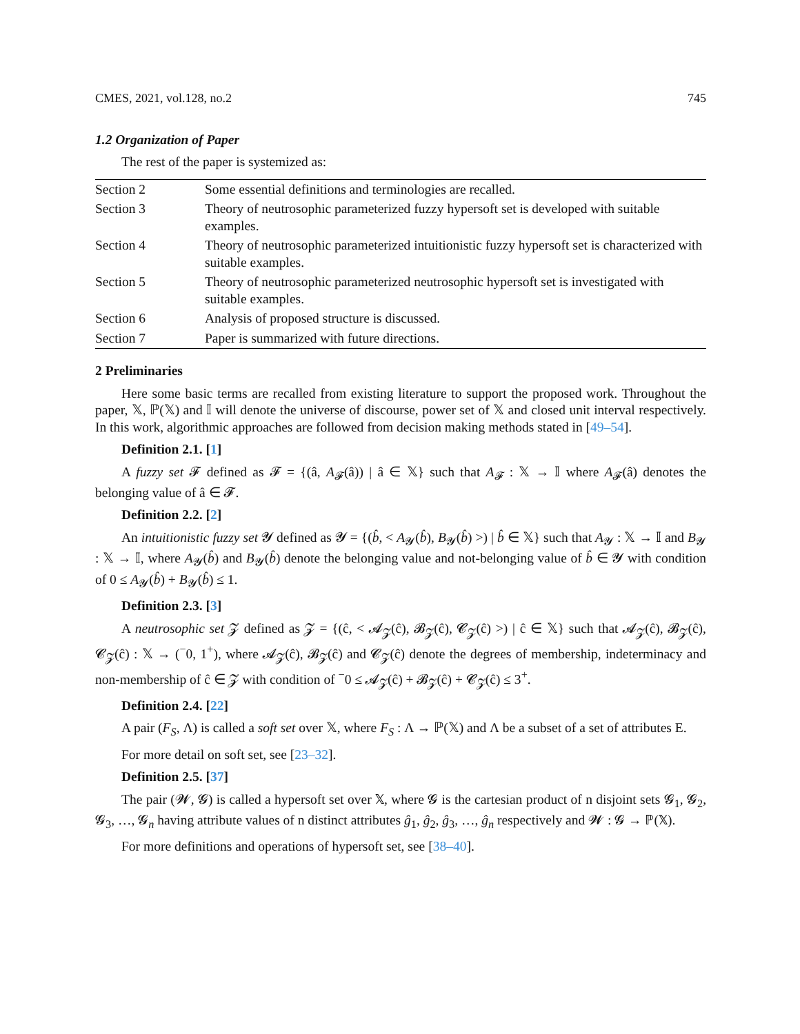CMES, 2021, vol.128, no.2 745
1.2 Organization of Paper
The rest of the paper is systemized as:
| Section 2 | Some essential definitions and terminologies are recalled. |
| Section 3 | Theory of neutrosophic parameterized fuzzy hypersoft set is developed with suitable examples. |
| Section 4 | Theory of neutrosophic parameterized intuitionistic fuzzy hypersoft set is characterized with suitable examples. |
| Section 5 | Theory of neutrosophic parameterized neutrosophic hypersoft set is investigated with suitable examples. |
| Section 6 | Analysis of proposed structure is discussed. |
| Section 7 | Paper is summarized with future directions. |
2 Preliminaries
Here some basic terms are recalled from existing literature to support the proposed work. Throughout the paper, 𝕏, ℙ(𝕏) and 𝕀 will denote the universe of discourse, power set of 𝕏 and closed unit interval respectively. In this work, algorithmic approaches are followed from decision making methods stated in [49–54].
Definition 2.1. [1]
A fuzzy set 𝓕 defined as 𝓕 = {(â, A<sub>𝓕</sub>(â)) | â ∈ 𝕏} such that A<sub>𝓕</sub> : 𝕏 → 𝕀 where A<sub>𝓕</sub>(â) denotes the belonging value of â ∈ 𝓕.
Definition 2.2. [2]
An intuitionistic fuzzy set 𝓨 defined as 𝓨 = {(b̂, < A<sub>𝓨</sub>(b̂), B<sub>𝓨</sub>(b̂) >) | b̂ ∈ 𝕏} such that A<sub>𝓨</sub> : 𝕏 → 𝕀 and B<sub>𝓨</sub> : 𝕏 → 𝕀, where A<sub>𝓨</sub>(b̂) and B<sub>𝓨</sub>(b̂) denote the belonging value and not-belonging value of b̂ ∈ 𝓨 with condition of 0 ≤ A<sub>𝓨</sub>(b̂) + B<sub>𝓨</sub>(b̂) ≤ 1.
Definition 2.3. [3]
A neutrosophic set 𝓩 defined as 𝓩 = {(ĉ, < 𝓐<sub>𝓩</sub>(ĉ), 𝓑<sub>𝓩</sub>(ĉ), 𝓒<sub>𝓩</sub>(ĉ) >) | ĉ ∈ 𝕏} such that 𝓐<sub>𝓩</sub>(ĉ), 𝓑<sub>𝓩</sub>(ĉ), 𝓒<sub>𝓩</sub>(ĉ) : 𝕏 → (<sup>−</sup>0, 1<sup>+</sup>), where 𝓐<sub>𝓩</sub>(ĉ), 𝓑<sub>𝓩</sub>(ĉ) and 𝓒<sub>𝓩</sub>(ĉ) denote the degrees of membership, indeterminacy and non-membership of ĉ ∈ 𝓩 with condition of <sup>−</sup>0 ≤ 𝓐<sub>𝓩</sub>(ĉ) + 𝓑<sub>𝓩</sub>(ĉ) + 𝓒<sub>𝓩</sub>(ĉ) ≤ 3<sup>+</sup>.
Definition 2.4. [22]
A pair (F<sub>S</sub>, Λ) is called a soft set over 𝕏, where F<sub>S</sub> : Λ → ℙ(𝕏) and Λ be a subset of a set of attributes E.
For more detail on soft set, see [23–32].
Definition 2.5. [37]
The pair (𝓦, 𝓖) is called a hypersoft set over 𝕏, where 𝓖 is the cartesian product of n disjoint sets 𝓖<sub>1</sub>, 𝓖<sub>2</sub>, 𝓖<sub>3</sub>, …, 𝓖<sub>n</sub> having attribute values of n distinct attributes ĝ<sub>1</sub>, ĝ<sub>2</sub>, ĝ<sub>3</sub>, …, ĝ<sub>n</sub> respectively and 𝓦 : 𝓖 → ℙ(𝕏).
For more definitions and operations of hypersoft set, see [38–40].